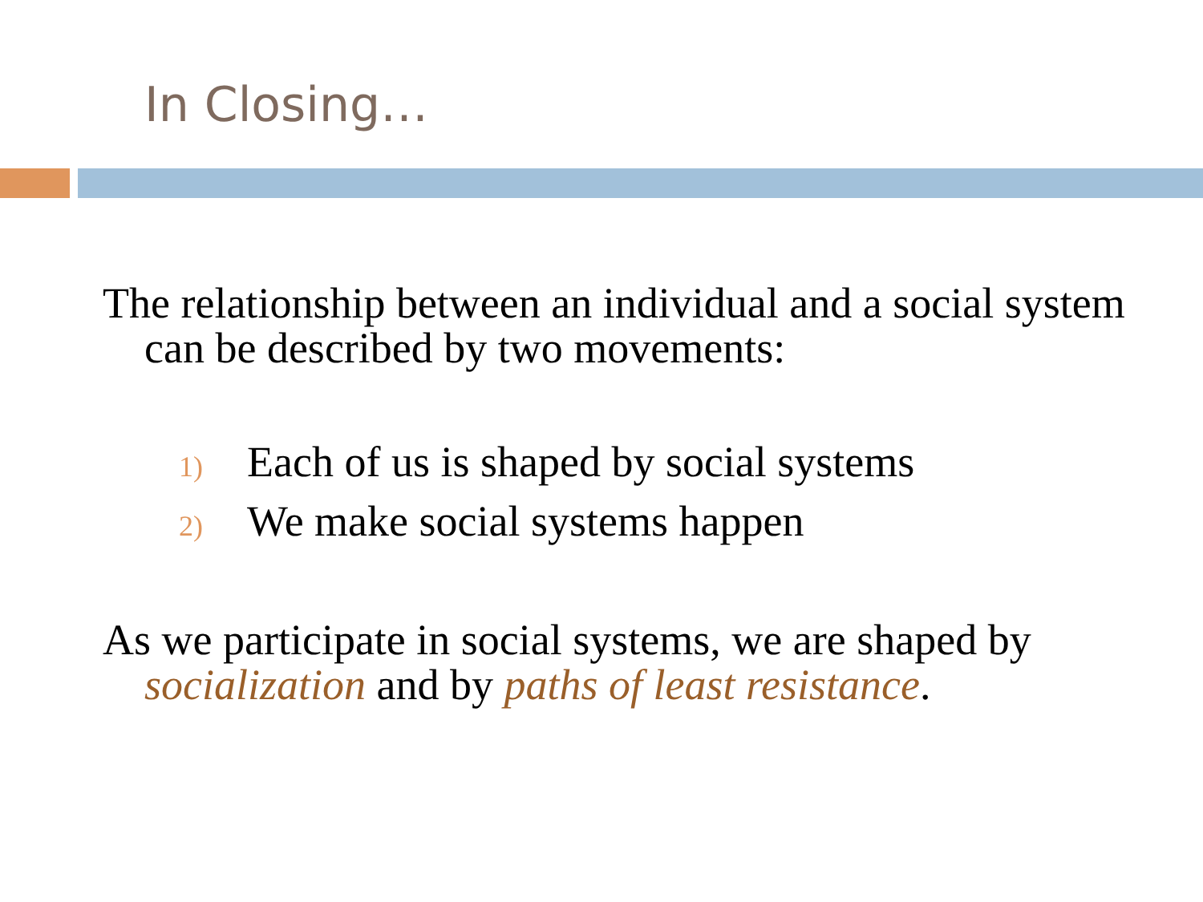In Closing…
The relationship between an individual and a social system can be described by two movements:
1) Each of us is shaped by social systems
2) We make social systems happen
As we participate in social systems, we are shaped by socialization and by paths of least resistance.